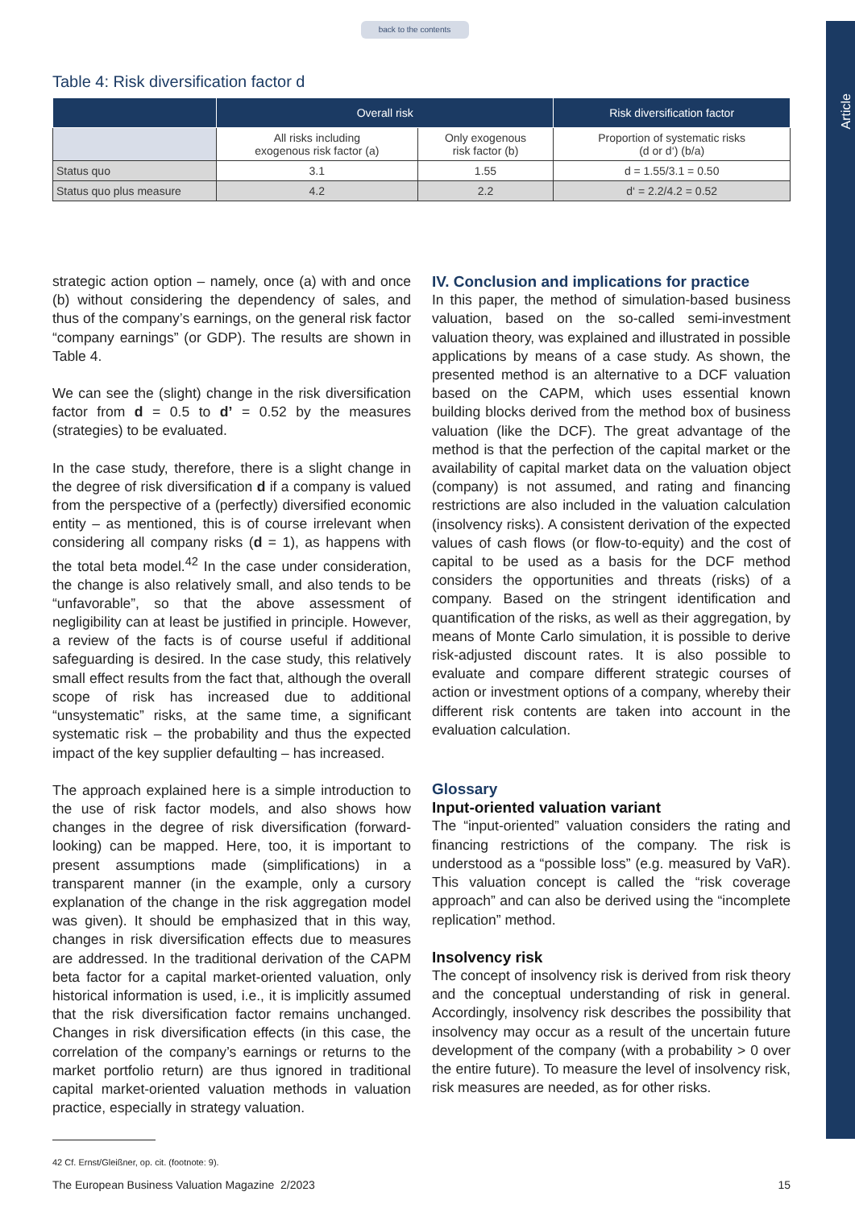Article
back to the contents
Table 4: Risk diversification factor d
| | Overall risk | | Risk diversification factor |
| --- | --- | --- | --- |
| | All risks including exogenous risk factor (a) | Only exogenous risk factor (b) | Proportion of systematic risks (d or d‘) (b/a) |
| Status quo | 3.1 | 1.55 | d = 1.55/3.1 = 0.50 |
| Status quo plus measure | 4.2 | 2.2 | d‘ = 2.2/4.2 = 0.52 |
strategic action option – namely, once (a) with and once (b) without considering the dependency of sales, and thus of the company’s earnings, on the general risk factor “company earnings” (or GDP). The results are shown in Table 4.
We can see the (slight) change in the risk diversification factor from d = 0.5 to d’ = 0.52 by the measures (strategies) to be evaluated.
In the case study, therefore, there is a slight change in the degree of risk diversification d if a company is valued from the perspective of a (perfectly) diversified economic entity – as mentioned, this is of course irrelevant when considering all company risks (d = 1), as happens with the total beta model.<sup>42</sup> In the case under consideration, the change is also relatively small, and also tends to be “unfavorable”, so that the above assessment of negligibility can at least be justified in principle. However, a review of the facts is of course useful if additional safeguarding is desired. In the case study, this relatively small effect results from the fact that, although the overall scope of risk has increased due to additional “unsystematic” risks, at the same time, a significant systematic risk – the probability and thus the expected impact of the key supplier defaulting – has increased.
The approach explained here is a simple introduction to the use of risk factor models, and also shows how changes in the degree of risk diversification (forward-looking) can be mapped. Here, too, it is important to present assumptions made (simplifications) in a transparent manner (in the example, only a cursory explanation of the change in the risk aggregation model was given). It should be emphasized that in this way, changes in risk diversification effects due to measures are addressed. In the traditional derivation of the CAPM beta factor for a capital market-oriented valuation, only historical information is used, i.e., it is implicitly assumed that the risk diversification factor remains unchanged. Changes in risk diversification effects (in this case, the correlation of the company’s earnings or returns to the market portfolio return) are thus ignored in traditional capital market-oriented valuation methods in valuation practice, especially in strategy valuation.
42 Cf. Ernst/Gleißner, op. cit. (footnote: 9).
IV. Conclusion and implications for practice
In this paper, the method of simulation-based business valuation, based on the so-called semi-investment valuation theory, was explained and illustrated in possible applications by means of a case study. As shown, the presented method is an alternative to a DCF valuation based on the CAPM, which uses essential known building blocks derived from the method box of business valuation (like the DCF). The great advantage of the method is that the perfection of the capital market or the availability of capital market data on the valuation object (company) is not assumed, and rating and financing restrictions are also included in the valuation calculation (insolvency risks). A consistent derivation of the expected values of cash flows (or flow-to-equity) and the cost of capital to be used as a basis for the DCF method considers the opportunities and threats (risks) of a company. Based on the stringent identification and quantification of the risks, as well as their aggregation, by means of Monte Carlo simulation, it is possible to derive risk-adjusted discount rates. It is also possible to evaluate and compare different strategic courses of action or investment options of a company, whereby their different risk contents are taken into account in the evaluation calculation.
Glossary
Input-oriented valuation variant
The “input-oriented” valuation considers the rating and financing restrictions of the company. The risk is understood as a “possible loss” (e.g. measured by VaR). This valuation concept is called the “risk coverage approach” and can also be derived using the “incomplete replication” method.
Insolvency risk
The concept of insolvency risk is derived from risk theory and the conceptual understanding of risk in general. Accordingly, insolvency risk describes the possibility that insolvency may occur as a result of the uncertain future development of the company (with a probability > 0 over the entire future). To measure the level of insolvency risk, risk measures are needed, as for other risks.
The European Business Valuation Magazine 2/2023 15